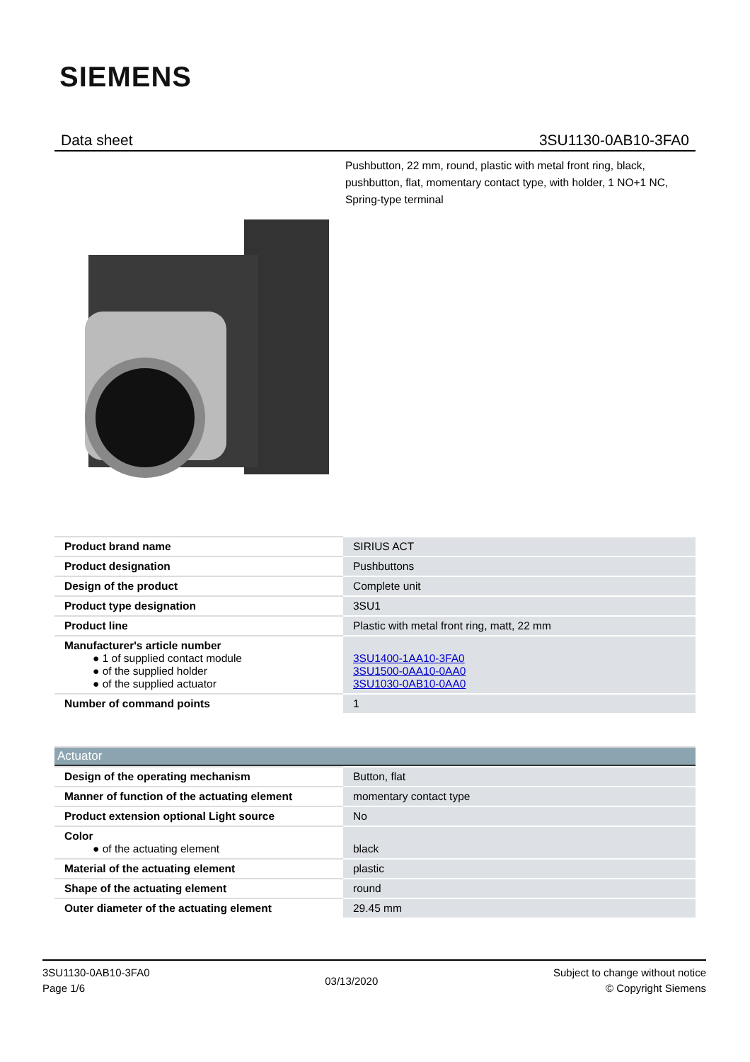SIEMENS
Data sheet 3SU1130-0AB10-3FA0
Pushbutton, 22 mm, round, plastic with metal front ring, black, pushbutton, flat, momentary contact type, with holder, 1 NO+1 NC, Spring-type terminal
| Product brand name | SIRIUS ACT |
| Product designation | Pushbuttons |
| Design of the product | Complete unit |
| Product type designation | 3SU1 |
| Product line | Plastic with metal front ring, matt, 22 mm |
| Manufacturer's article number ● 1 of supplied contact module ● of the supplied holder ● of the supplied actuator | 3SU1400-1AA10-3FA0 3SU1500-0AA10-0AA0 3SU1030-0AB10-0AA0 |
| Number of command points | 1 |
| Actuator | |
| Design of the operating mechanism | Button, flat |
| Manner of function of the actuating element | momentary contact type |
| Product extension optional Light source | No |
| Color ● of the actuating element | black |
| Material of the actuating element | plastic |
| Shape of the actuating element | round |
| Outer diameter of the actuating element | 29.45 mm |
3SU1130-0AB10-3FA0
Page 1/6
03/13/2020
Subject to change without notice
© Copyright Siemens